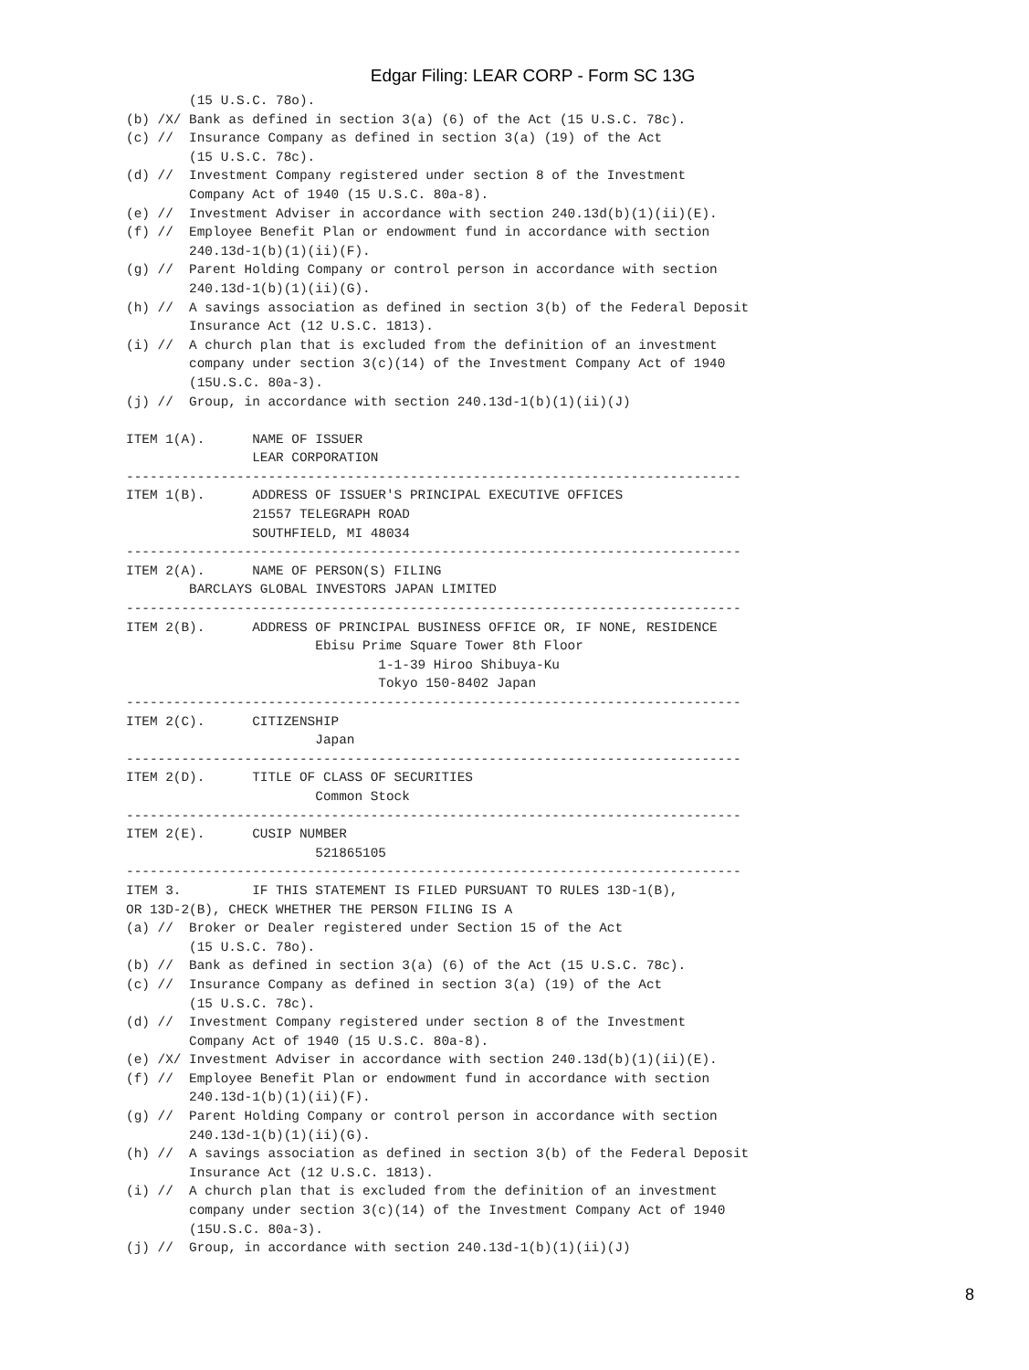Edgar Filing: LEAR CORP - Form SC 13G
        (15 U.S.C. 78o).
(b) /X/ Bank as defined in section 3(a) (6) of the Act (15 U.S.C. 78c).
(c) //  Insurance Company as defined in section 3(a) (19) of the Act
        (15 U.S.C. 78c).
(d) //  Investment Company registered under section 8 of the Investment
        Company Act of 1940 (15 U.S.C. 80a-8).
(e) //  Investment Adviser in accordance with section 240.13d(b)(1)(ii)(E).
(f) //  Employee Benefit Plan or endowment fund in accordance with section
        240.13d-1(b)(1)(ii)(F).
(g) //  Parent Holding Company or control person in accordance with section
        240.13d-1(b)(1)(ii)(G).
(h) //  A savings association as defined in section 3(b) of the Federal Deposit
        Insurance Act (12 U.S.C. 1813).
(i) //  A church plan that is excluded from the definition of an investment
        company under section 3(c)(14) of the Investment Company Act of 1940
        (15U.S.C. 80a-3).
(j) //  Group, in accordance with section 240.13d-1(b)(1)(ii)(J)

ITEM 1(A).      NAME OF ISSUER
                LEAR CORPORATION
------------------------------------------------------------------------------
ITEM 1(B).      ADDRESS OF ISSUER'S PRINCIPAL EXECUTIVE OFFICES
                21557 TELEGRAPH ROAD
                SOUTHFIELD, MI 48034
------------------------------------------------------------------------------
ITEM 2(A).      NAME OF PERSON(S) FILING
        BARCLAYS GLOBAL INVESTORS JAPAN LIMITED
------------------------------------------------------------------------------
ITEM 2(B).      ADDRESS OF PRINCIPAL BUSINESS OFFICE OR, IF NONE, RESIDENCE
                        Ebisu Prime Square Tower 8th Floor
                                1-1-39 Hiroo Shibuya-Ku
                                Tokyo 150-8402 Japan
------------------------------------------------------------------------------
ITEM 2(C).      CITIZENSHIP
                        Japan
------------------------------------------------------------------------------
ITEM 2(D).      TITLE OF CLASS OF SECURITIES
                        Common Stock
------------------------------------------------------------------------------
ITEM 2(E).      CUSIP NUMBER
                        521865105
------------------------------------------------------------------------------
ITEM 3.         IF THIS STATEMENT IS FILED PURSUANT TO RULES 13D-1(B),
OR 13D-2(B), CHECK WHETHER THE PERSON FILING IS A
(a) //  Broker or Dealer registered under Section 15 of the Act
        (15 U.S.C. 78o).
(b) //  Bank as defined in section 3(a) (6) of the Act (15 U.S.C. 78c).
(c) //  Insurance Company as defined in section 3(a) (19) of the Act
        (15 U.S.C. 78c).
(d) //  Investment Company registered under section 8 of the Investment
        Company Act of 1940 (15 U.S.C. 80a-8).
(e) /X/ Investment Adviser in accordance with section 240.13d(b)(1)(ii)(E).
(f) //  Employee Benefit Plan or endowment fund in accordance with section
        240.13d-1(b)(1)(ii)(F).
(g) //  Parent Holding Company or control person in accordance with section
        240.13d-1(b)(1)(ii)(G).
(h) //  A savings association as defined in section 3(b) of the Federal Deposit
        Insurance Act (12 U.S.C. 1813).
(i) //  A church plan that is excluded from the definition of an investment
        company under section 3(c)(14) of the Investment Company Act of 1940
        (15U.S.C. 80a-3).
(j) //  Group, in accordance with section 240.13d-1(b)(1)(ii)(J)
8